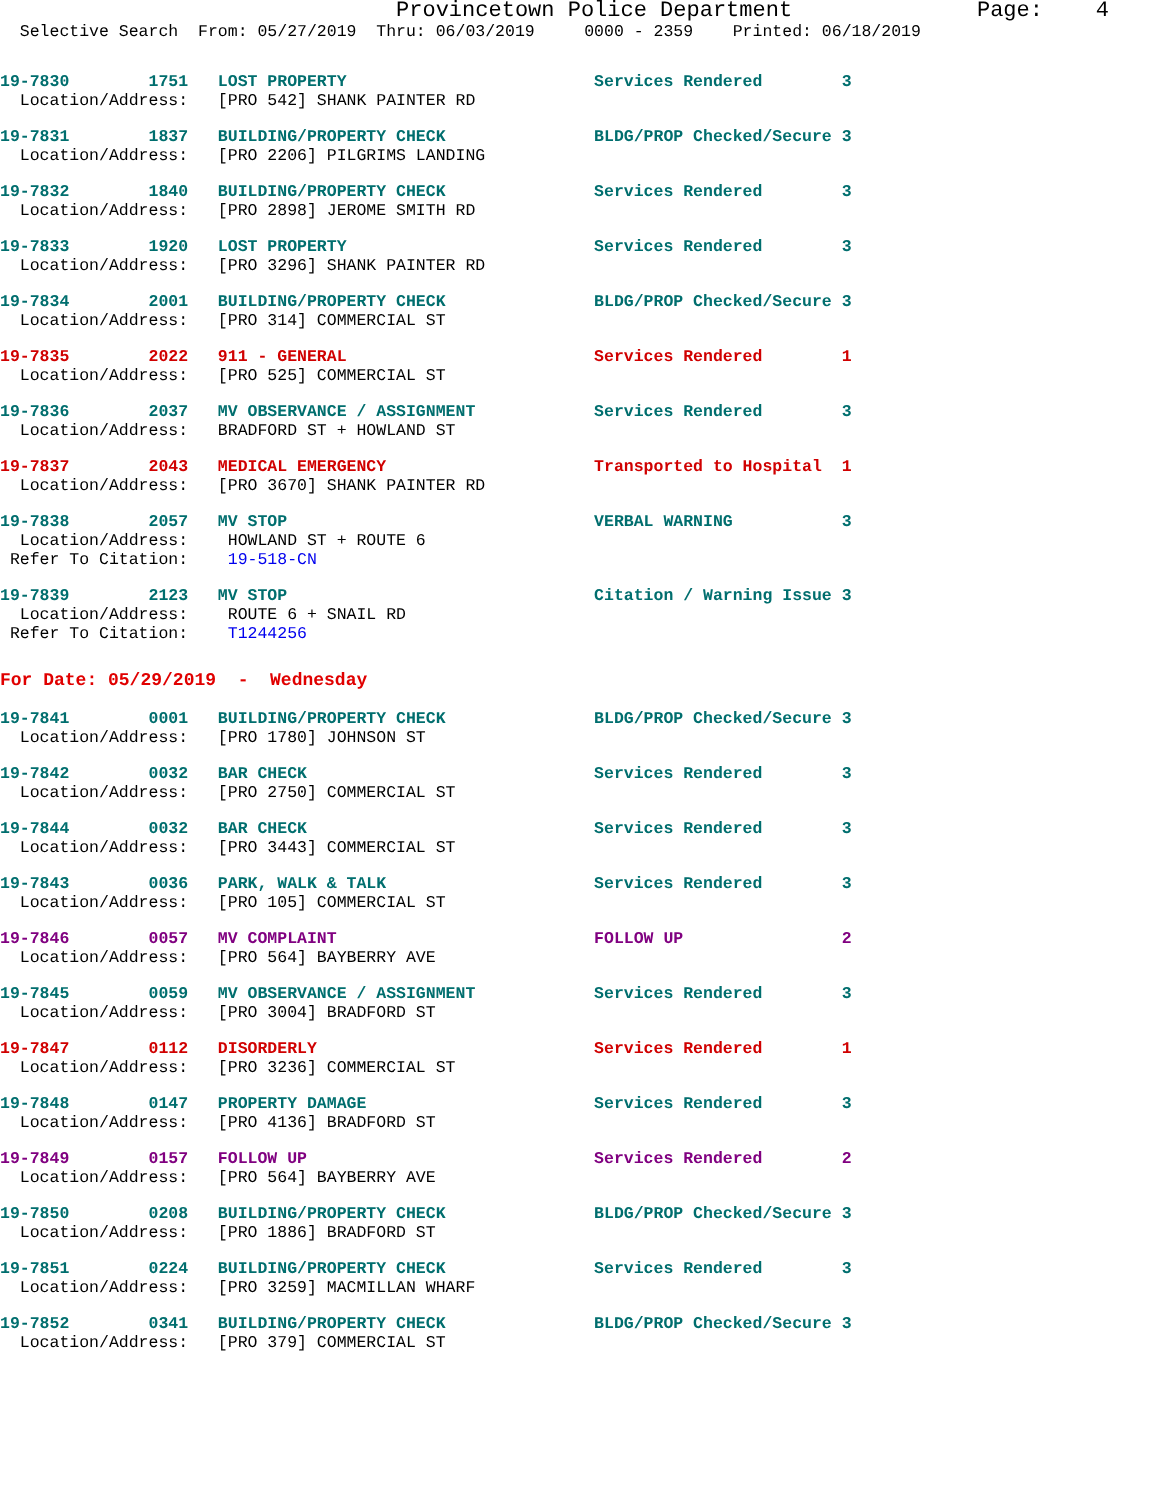Provincetown Police Department Page: 4
Selective Search From: 05/27/2019 Thru: 06/03/2019 0000 - 2359 Printed: 06/18/2019
19-7830        1751   LOST PROPERTY                         Services Rendered        3
  Location/Address:   [PRO 542] SHANK PAINTER RD
19-7831        1837   BUILDING/PROPERTY CHECK               BLDG/PROP Checked/Secure 3
  Location/Address:   [PRO 2206] PILGRIMS LANDING
19-7832        1840   BUILDING/PROPERTY CHECK               Services Rendered        3
  Location/Address:   [PRO 2898] JEROME SMITH RD
19-7833        1920   LOST PROPERTY                         Services Rendered        3
  Location/Address:   [PRO 3296] SHANK PAINTER RD
19-7834        2001   BUILDING/PROPERTY CHECK               BLDG/PROP Checked/Secure 3
  Location/Address:   [PRO 314] COMMERCIAL ST
19-7835        2022   911 - GENERAL                         Services Rendered        1
  Location/Address:   [PRO 525] COMMERCIAL ST
19-7836        2037   MV OBSERVANCE / ASSIGNMENT            Services Rendered        3
  Location/Address:   BRADFORD ST + HOWLAND ST
19-7837        2043   MEDICAL EMERGENCY                     Transported to Hospital  1
  Location/Address:   [PRO 3670] SHANK PAINTER RD
19-7838        2057   MV STOP                               VERBAL WARNING           3
  Location/Address:    HOWLAND ST + ROUTE 6
 Refer To Citation:    19-518-CN
19-7839        2123   MV STOP                               Citation / Warning Issue 3
  Location/Address:    ROUTE 6 + SNAIL RD
 Refer To Citation:    T1244256
For Date: 05/29/2019  -  Wednesday
19-7841        0001   BUILDING/PROPERTY CHECK               BLDG/PROP Checked/Secure 3
  Location/Address:   [PRO 1780] JOHNSON ST
19-7842        0032   BAR CHECK                             Services Rendered        3
  Location/Address:   [PRO 2750] COMMERCIAL ST
19-7844        0032   BAR CHECK                             Services Rendered        3
  Location/Address:   [PRO 3443] COMMERCIAL ST
19-7843        0036   PARK, WALK & TALK                     Services Rendered        3
  Location/Address:   [PRO 105] COMMERCIAL ST
19-7846        0057   MV COMPLAINT                          FOLLOW UP                2
  Location/Address:   [PRO 564] BAYBERRY AVE
19-7845        0059   MV OBSERVANCE / ASSIGNMENT            Services Rendered        3
  Location/Address:   [PRO 3004] BRADFORD ST
19-7847        0112   DISORDERLY                            Services Rendered        1
  Location/Address:   [PRO 3236] COMMERCIAL ST
19-7848        0147   PROPERTY DAMAGE                       Services Rendered        3
  Location/Address:   [PRO 4136] BRADFORD ST
19-7849        0157   FOLLOW UP                             Services Rendered        2
  Location/Address:   [PRO 564] BAYBERRY AVE
19-7850        0208   BUILDING/PROPERTY CHECK               BLDG/PROP Checked/Secure 3
  Location/Address:   [PRO 1886] BRADFORD ST
19-7851        0224   BUILDING/PROPERTY CHECK               Services Rendered        3
  Location/Address:   [PRO 3259] MACMILLAN WHARF
19-7852        0341   BUILDING/PROPERTY CHECK               BLDG/PROP Checked/Secure 3
  Location/Address:   [PRO 379] COMMERCIAL ST